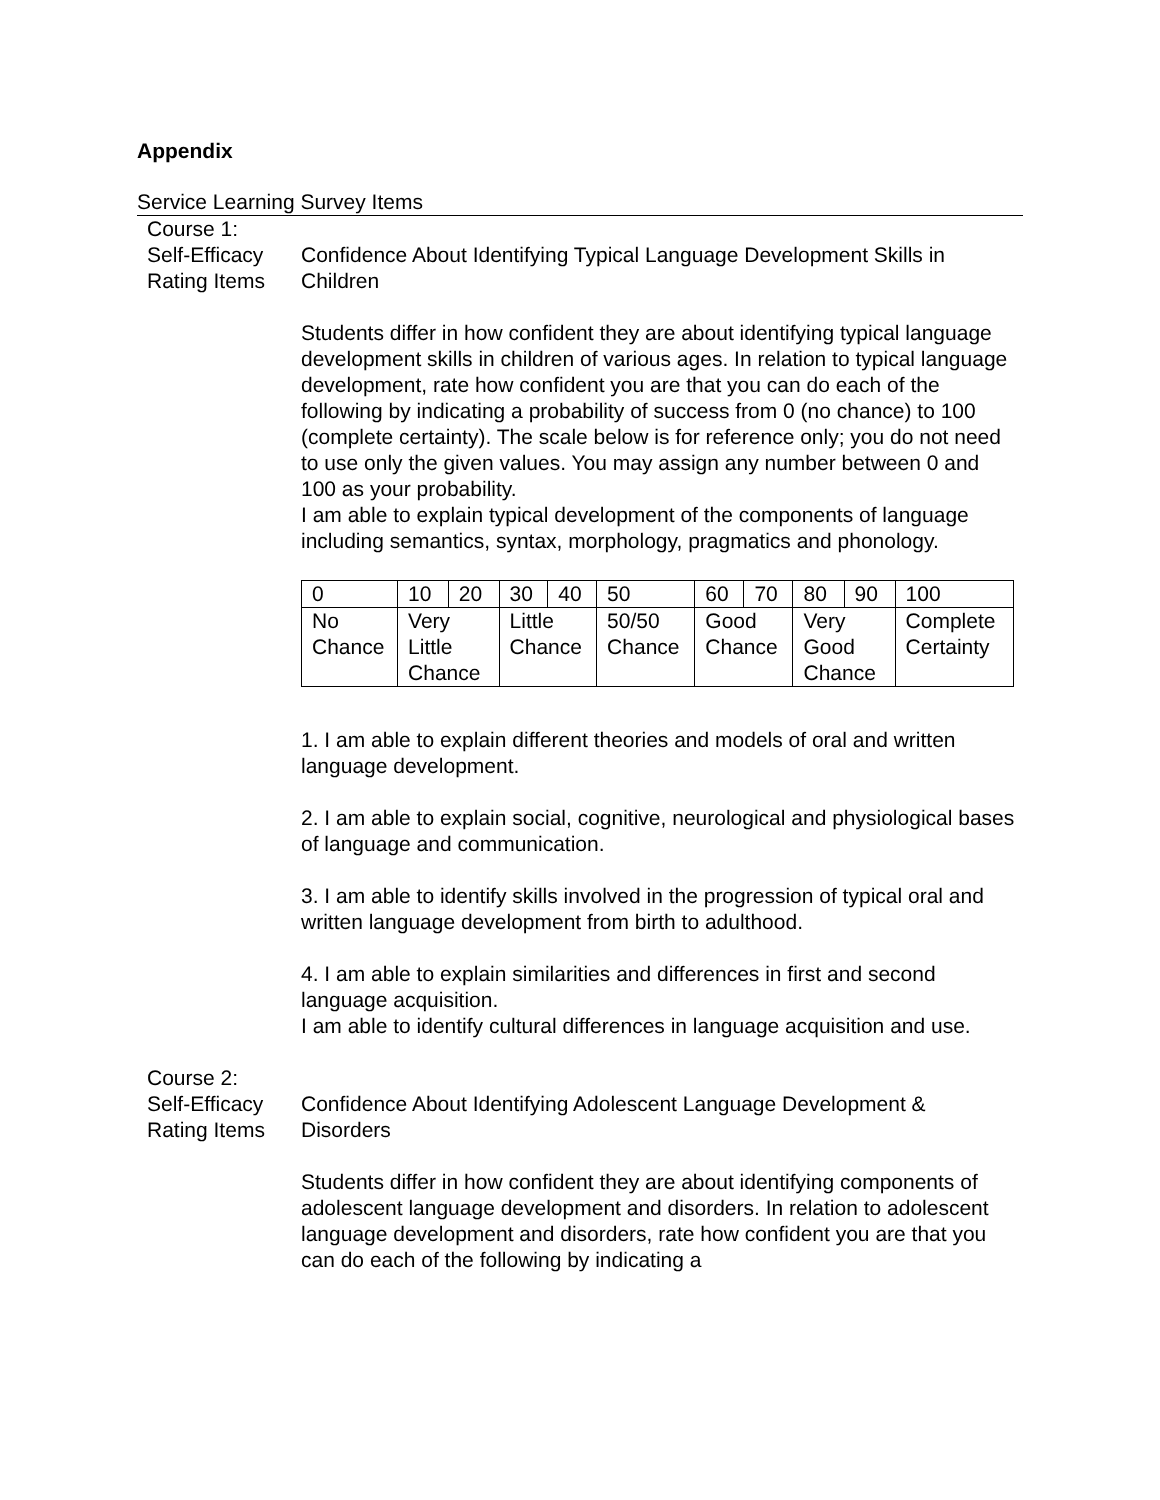Appendix
Service Learning Survey Items
Course 1:
Self-Efficacy Rating Items
Confidence About Identifying Typical Language Development Skills in Children
Students differ in how confident they are about identifying typical language development skills in children of various ages. In relation to typical language development, rate how confident you are that you can do each of the following by indicating a probability of success from 0 (no chance) to 100 (complete certainty). The scale below is for reference only; you do not need to use only the given values. You may assign any number between 0 and 100 as your probability.
I am able to explain typical development of the components of language including semantics, syntax, morphology, pragmatics and phonology.
| 0 | 10 | 20 | 30 | 40 | 50 | 60 | 70 | 80 | 90 | 100 |
| No Chance | Very Little Chance | | Little Chance | | 50/50 Chance | Good Chance | | Very Good Chance | | Complete Certainty |
1. I am able to explain different theories and models of oral and written language development.
2. I am able to explain social, cognitive, neurological and physiological bases of language and communication.
3. I am able to identify skills involved in the progression of typical oral and written language development from birth to adulthood.
4. I am able to explain similarities and differences in first and second language acquisition.
I am able to identify cultural differences in language acquisition and use.
Course 2:
Self-Efficacy Rating Items
Confidence About Identifying Adolescent Language Development & Disorders
Students differ in how confident they are about identifying components of adolescent language development and disorders. In relation to adolescent language development and disorders, rate how confident you are that you can do each of the following by indicating a